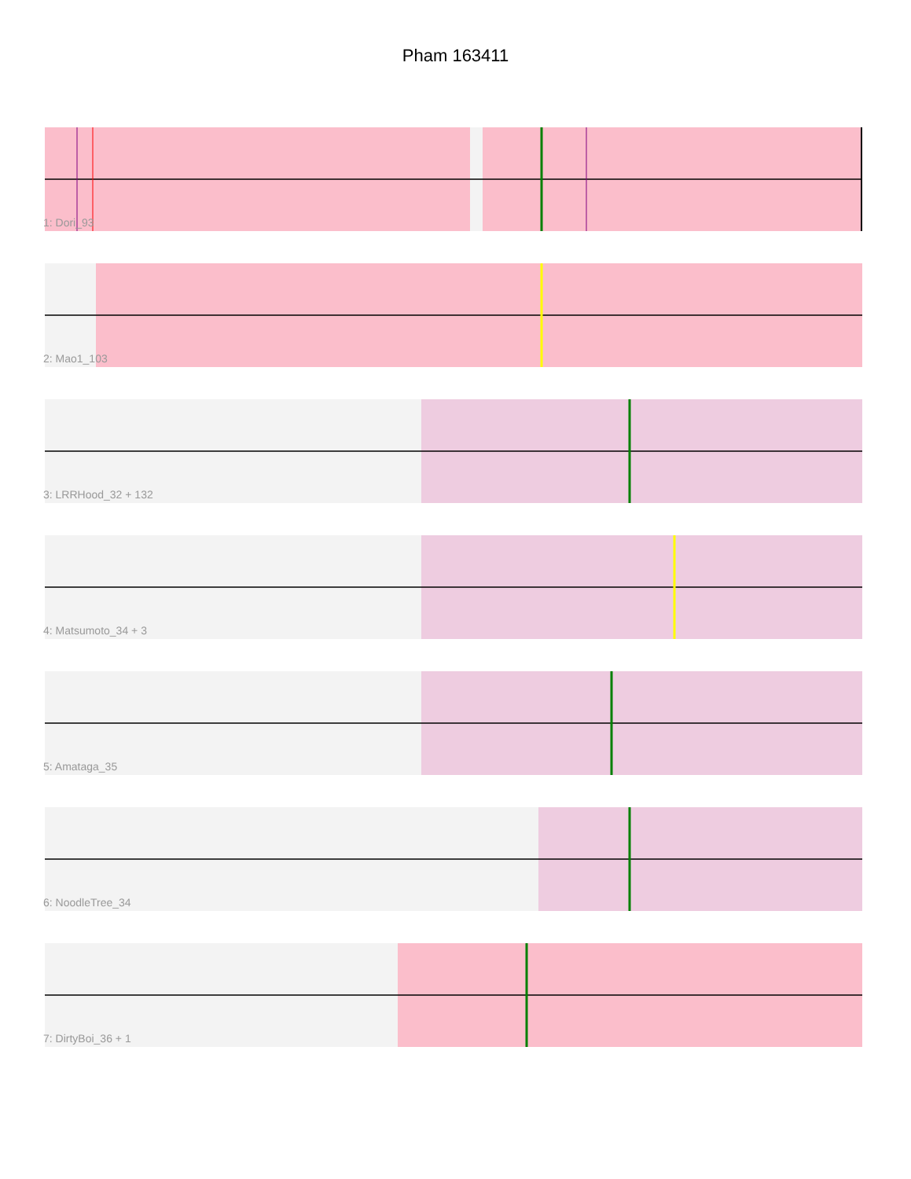Pham 163411
1: Dori_93
2: Mao1_103
3: LRRHood_32 + 132
4: Matsumoto_34 + 3
5: Amataga_35
6: NoodleTree_34
7: DirtyBoi_36 + 1